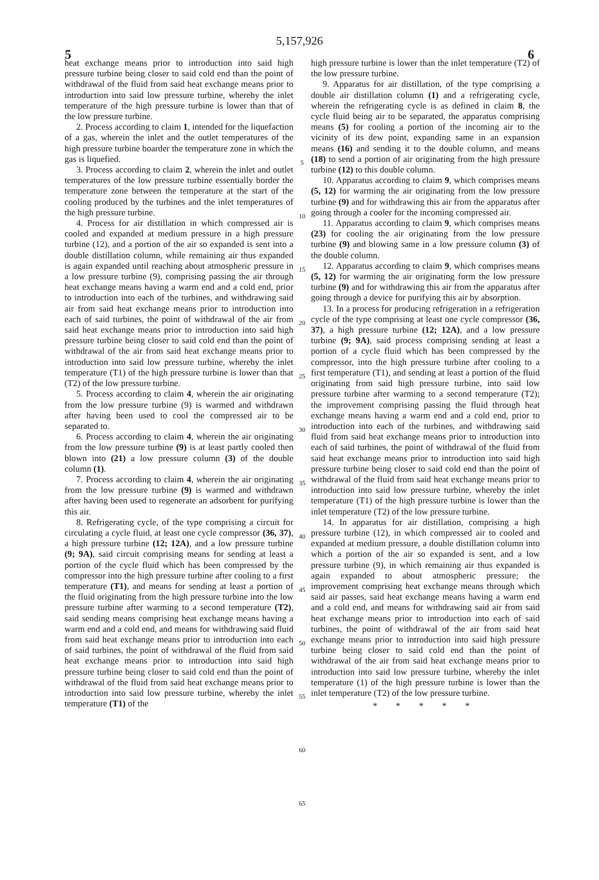5 5,157,926 6
heat exchange means prior to introduction into said high pressure turbine being closer to said cold end than the point of withdrawal of the fluid from said heat exchange means prior to introduction into said low pressure turbine, whereby the inlet temperature of the high pressure turbine is lower than that of the low pressure turbine.
2. Process according to claim 1, intended for the liquefaction of a gas, wherein the inlet and the outlet temperatures of the high pressure turbine boarder the temperature zone in which the gas is liquefied.
3. Process according to claim 2, wherein the inlet and outlet temperatures of the low pressure turbine essentially border the temperature zone between the temperature at the start of the cooling produced by the turbines and the inlet temperatures of the high pressure turbine.
4. Process for air distillation in which compressed air is cooled and expanded at medium pressure in a high pressure turbine (12), and a portion of the air so expanded is sent into a double distillation column, while remaining air thus expanded is again expanded until reaching about atmospheric pressure in a low pressure turbine (9), comprising passing the air through heat exchange means having a warm end and a cold end, prior to introduction into each of the turbines, and withdrawing said air from said heat exchange means prior to introduction into each of said turbines, the point of withdrawal of the air from said heat exchange means prior to introduction into said high pressure turbine being closer to said cold end than the point of withdrawal of the air from said heat exchange means prior to introduction into said low pressure turbine, whereby the inlet temperature (T1) of the high pressure turbine is lower than that (T2) of the low pressure turbine.
5. Process according to claim 4, wherein the air originating from the low pressure turbine (9) is warmed and withdrawn after having been used to cool the compressed air to be separated to.
6. Process according to claim 4, wherein the air originating from the low pressure turbine (9) is at least partly cooled then blown into (21) a low pressure column (3) of the double column (1).
7. Process according to claim 4, wherein the air originating from the low pressure turbine (9) is warmed and withdrawn after having been used to regenerate an adsorbent for purifying this air.
8. Refrigerating cycle, of the type comprising a circuit for circulating a cycle fluid, at least one cycle compressor (36, 37), a high pressure turbine (12; 12A), and a low pressure turbine (9; 9A), said circuit comprising means for sending at least a portion of the cycle fluid which has been compressed by the compressor into the high pressure turbine after cooling to a first temperature (T1), and means for sending at least a portion of the fluid originating from the high pressure turbine into the low pressure turbine after warming to a second temperature (T2), said sending means comprising heat exchange means having a warm end and a cold end, and means for withdrawing said fluid from said heat exchange means prior to introduction into each of said turbines, the point of withdrawal of the fluid from said heat exchange means prior to introduction into said high pressure turbine being closer to said cold end than the point of withdrawal of the fluid from said heat exchange means prior to introduction into said low pressure turbine, whereby the inlet temperature (T1) of the
5
10
15
20
25
30
35
40
45
50
55
60
65
high pressure turbine is lower than the inlet temperature (T2) of the low pressure turbine.
9. Apparatus for air distillation, of the type comprising a double air distillation column (1) and a refrigerating cycle, wherein the refrigerating cycle is as defined in claim 8, the cycle fluid being air to be separated, the apparatus comprising means (5) for cooling a portion of the incoming air to the vicinity of its dew point, expanding same in an expansion means (16) and sending it to the double column, and means (18) to send a portion of air originating from the high pressure turbine (12) to this double column.
10. Apparatus according to claim 9, which comprises means (5, 12) for warming the air originating from the low pressure turbine (9) and for withdrawing this air from the apparatus after going through a cooler for the incoming compressed air.
11. Apparatus according to claim 9, which comprises means (23) for cooling the air originating from the low pressure turbine (9) and blowing same in a low pressure column (3) of the double column.
12. Apparatus according to claim 9, which comprises means (5, 12) for warming the air originating form the low pressure turbine (9) and for withdrawing this air from the apparatus after going through a device for purifying this air by absorption.
13. In a process for producing refrigeration in a refrigeration cycle of the type comprising at least one cycle compressor (36, 37), a high pressure turbine (12; 12A), and a low pressure turbine (9; 9A), said process comprising sending at least a portion of a cycle fluid which has been compressed by the compressor, into the high pressure turbine after cooling to a first temperature (T1), and sending at least a portion of the fluid originating from said high pressure turbine, into said low pressure turbine after warming to a second temperature (T2); the improvement comprising passing the fluid through heat exchange means having a warm end and a cold end, prior to introduction into each of the turbines, and withdrawing said fluid from said heat exchange means prior to introduction into each of said turbines, the point of withdrawal of the fluid from said heat exchange means prior to introduction into said high pressure turbine being closer to said cold end than the point of withdrawal of the fluid from said heat exchange means prior to introduction into said low pressure turbine, whereby the inlet temperature (T1) of the high pressure turbine is lower than the inlet temperature (T2) of the low pressure turbine.
14. In apparatus for air distillation, comprising a high pressure turbine (12), in which compressed air to cooled and expanded at medium pressure, a double distillation column into which a portion of the air so expanded is sent, and a low pressure turbine (9), in which remaining air thus expanded is again expanded to about atmospheric pressure; the improvement comprising heat exchange means through which said air passes, said heat exchange means having a warm end and a cold end, and means for withdrawing said air from said heat exchange means prior to introduction into each of said turbines, the point of withdrawal of the air from said heat exchange means prior to introduction into said high pressure turbine being closer to said cold end than the point of withdrawal of the air from said heat exchange means prior to introduction into said low pressure turbine, whereby the inlet temperature (1) of the high pressure turbine is lower than the inlet temperature (T2) of the low pressure turbine.
* * * * *